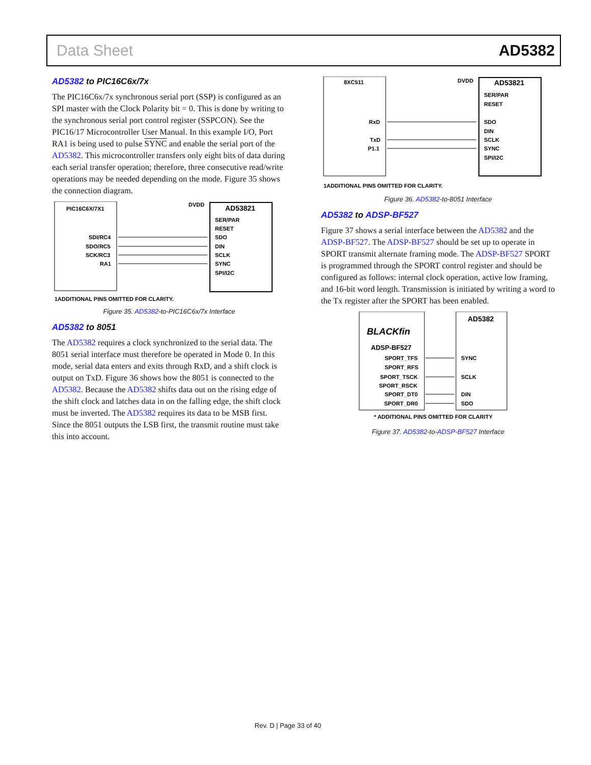Data Sheet AD5382
AD5382 to PIC16C6x/7x
The PIC16C6x/7x synchronous serial port (SSP) is configured as an SPI master with the Clock Polarity bit = 0. This is done by writing to the synchronous serial port control register (SSPCON). See the PIC16/17 Microcontroller User Manual. In this example I/O, Port RA1 is being used to pulse SYNC and enable the serial port of the AD5382. This microcontroller transfers only eight bits of data during each serial transfer operation; therefore, three consecutive read/write operations may be needed depending on the mode. Figure 35 shows the connection diagram.
PIC16C6X/7X1
DVDD
AD53821
SER/PAR
RESET
SDO
DIN
SCLK
SYNC
SPI/I2C
SDI/RC4
SDO/RC5
SCK/RC3
RA1
1ADDITIONAL PINS OMITTED FOR CLARITY.
Figure 35. AD5382-to-PIC16C6x/7x Interface
AD5382 to 8051
The AD5382 requires a clock synchronized to the serial data. The 8051 serial interface must therefore be operated in Mode 0. In this mode, serial data enters and exits through RxD, and a shift clock is output on TxD. Figure 36 shows how the 8051 is connected to the AD5382. Because the AD5382 shifts data out on the rising edge of the shift clock and latches data in on the falling edge, the shift clock must be inverted. The AD5382 requires its data to be MSB first. Since the 8051 outputs the LSB first, the transmit routine must take this into account.
8XC511
DVDD
AD53821
SER/PAR
RESET
SDO
DIN
SCLK
SYNC
SPI/I2C
RxD
TxD
P1.1
1ADDITIONAL PINS OMITTED FOR CLARITY.
Figure 36. AD5382-to-8051 Interface
AD5382 to ADSP-BF527
Figure 37 shows a serial interface between the AD5382 and the ADSP-BF527. The ADSP-BF527 should be set up to operate in SPORT transmit alternate framing mode. The ADSP-BF527 SPORT is programmed through the SPORT control register and should be configured as follows: internal clock operation, active low framing, and 16-bit word length. Transmission is initiated by writing a word to the Tx register after the SPORT has been enabled.
BLACKfin
ADSP-BF527
AD5382
SPORT_TFS
SPORT_RFS
SPORT_TSCK
SPORT_RSCK
SPORT_DT0
SPORT_DR0
SYNC
SCLK
DIN
SDO
* ADDITIONAL PINS OMITTED FOR CLARITY
Figure 37. AD5382-to-ADSP-BF527 Interface
Rev. D | Page 33 of 40